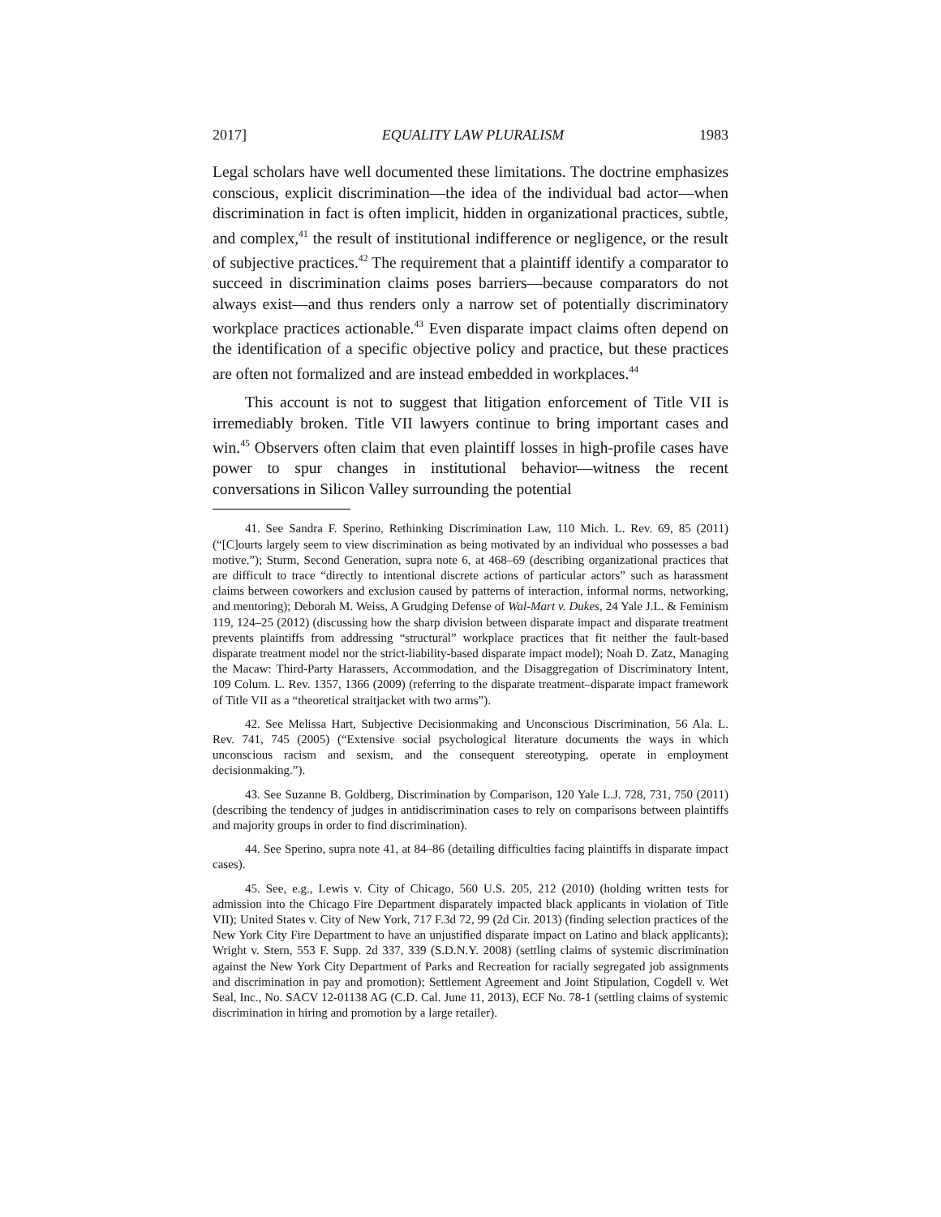2017] EQUALITY LAW PLURALISM 1983
Legal scholars have well documented these limitations. The doctrine emphasizes conscious, explicit discrimination—the idea of the individual bad actor—when discrimination in fact is often implicit, hidden in organizational practices, subtle, and complex,<sup>41</sup> the result of institutional indifference or negligence, or the result of subjective practices.<sup>42</sup> The requirement that a plaintiff identify a comparator to succeed in discrimination claims poses barriers—because comparators do not always exist—and thus renders only a narrow set of potentially discriminatory workplace practices actionable.<sup>43</sup> Even disparate impact claims often depend on the identification of a specific objective policy and practice, but these practices are often not formalized and are instead embedded in workplaces.<sup>44</sup>
This account is not to suggest that litigation enforcement of Title VII is irremediably broken. Title VII lawyers continue to bring important cases and win.<sup>45</sup> Observers often claim that even plaintiff losses in high-profile cases have power to spur changes in institutional behavior—witness the recent conversations in Silicon Valley surrounding the potential
41. See Sandra F. Sperino, Rethinking Discrimination Law, 110 Mich. L. Rev. 69, 85 (2011) (“[C]ourts largely seem to view discrimination as being motivated by an individual who possesses a bad motive.”); Sturm, Second Generation, supra note 6, at 468–69 (describing organizational practices that are difficult to trace “directly to intentional discrete actions of particular actors” such as harassment claims between coworkers and exclusion caused by patterns of interaction, informal norms, networking, and mentoring); Deborah M. Weiss, A Grudging Defense of Wal-Mart v. Dukes, 24 Yale J.L. & Feminism 119, 124–25 (2012) (discussing how the sharp division between disparate impact and disparate treatment prevents plaintiffs from addressing “structural” workplace practices that fit neither the fault-based disparate treatment model nor the strict-liability-based disparate impact model); Noah D. Zatz, Managing the Macaw: Third-Party Harassers, Accommodation, and the Disaggregation of Discriminatory Intent, 109 Colum. L. Rev. 1357, 1366 (2009) (referring to the disparate treatment–disparate impact framework of Title VII as a “theoretical straitjacket with two arms”).
42. See Melissa Hart, Subjective Decisionmaking and Unconscious Discrimination, 56 Ala. L. Rev. 741, 745 (2005) (“Extensive social psychological literature documents the ways in which unconscious racism and sexism, and the consequent stereotyping, operate in employment decisionmaking.”).
43. See Suzanne B. Goldberg, Discrimination by Comparison, 120 Yale L.J. 728, 731, 750 (2011) (describing the tendency of judges in antidiscrimination cases to rely on comparisons between plaintiffs and majority groups in order to find discrimination).
44. See Sperino, supra note 41, at 84–86 (detailing difficulties facing plaintiffs in disparate impact cases).
45. See, e.g., Lewis v. City of Chicago, 560 U.S. 205, 212 (2010) (holding written tests for admission into the Chicago Fire Department disparately impacted black applicants in violation of Title VII); United States v. City of New York, 717 F.3d 72, 99 (2d Cir. 2013) (finding selection practices of the New York City Fire Department to have an unjustified disparate impact on Latino and black applicants); Wright v. Stern, 553 F. Supp. 2d 337, 339 (S.D.N.Y. 2008) (settling claims of systemic discrimination against the New York City Department of Parks and Recreation for racially segregated job assignments and discrimination in pay and promotion); Settlement Agreement and Joint Stipulation, Cogdell v. Wet Seal, Inc., No. SACV 12-01138 AG (C.D. Cal. June 11, 2013), ECF No. 78-1 (settling claims of systemic discrimination in hiring and promotion by a large retailer).